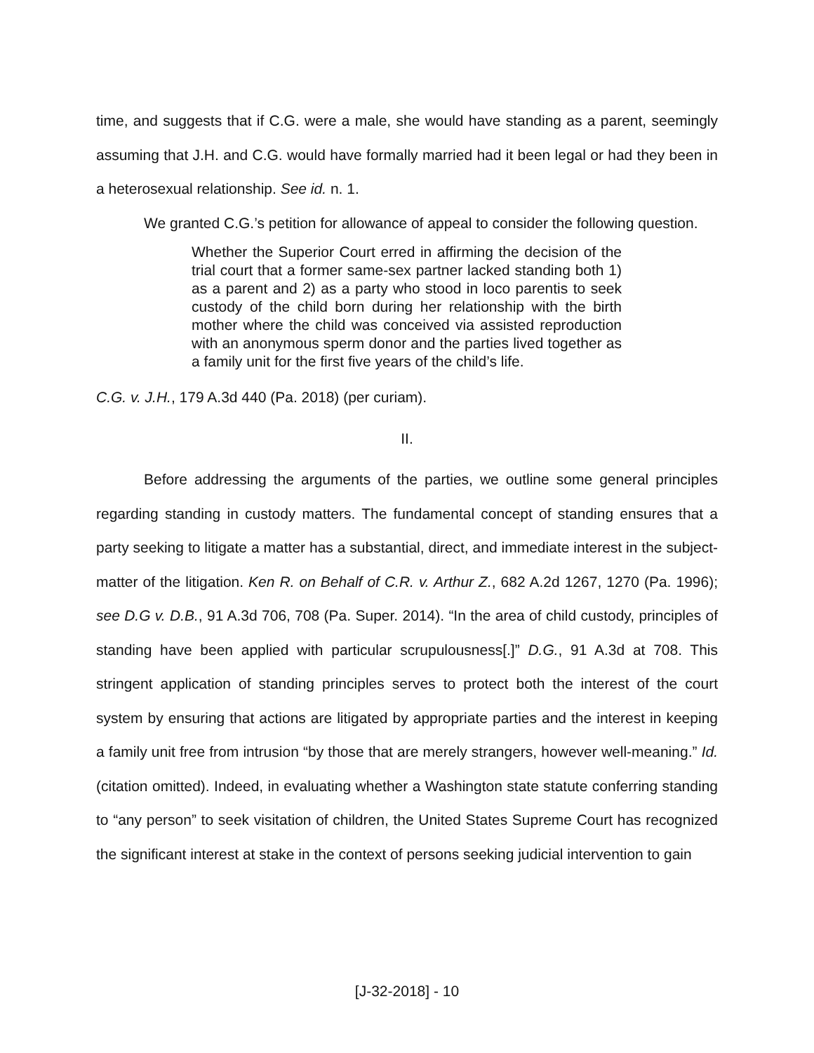time, and suggests that if C.G. were a male, she would have standing as a parent, seemingly assuming that J.H. and C.G. would have formally married had it been legal or had they been in a heterosexual relationship. See id. n. 1.
We granted C.G.’s petition for allowance of appeal to consider the following question.
Whether the Superior Court erred in affirming the decision of the trial court that a former same-sex partner lacked standing both 1) as a parent and 2) as a party who stood in loco parentis to seek custody of the child born during her relationship with the birth mother where the child was conceived via assisted reproduction with an anonymous sperm donor and the parties lived together as a family unit for the first five years of the child’s life.
C.G. v. J.H., 179 A.3d 440 (Pa. 2018) (per curiam).
II.
Before addressing the arguments of the parties, we outline some general principles regarding standing in custody matters. The fundamental concept of standing ensures that a party seeking to litigate a matter has a substantial, direct, and immediate interest in the subject-matter of the litigation. Ken R. on Behalf of C.R. v. Arthur Z., 682 A.2d 1267, 1270 (Pa. 1996); see D.G v. D.B., 91 A.3d 706, 708 (Pa. Super. 2014). “In the area of child custody, principles of standing have been applied with particular scrupulousness[.]” D.G., 91 A.3d at 708. This stringent application of standing principles serves to protect both the interest of the court system by ensuring that actions are litigated by appropriate parties and the interest in keeping a family unit free from intrusion “by those that are merely strangers, however well-meaning.” Id. (citation omitted). Indeed, in evaluating whether a Washington state statute conferring standing to “any person” to seek visitation of children, the United States Supreme Court has recognized the significant interest at stake in the context of persons seeking judicial intervention to gain
[J-32-2018] - 10